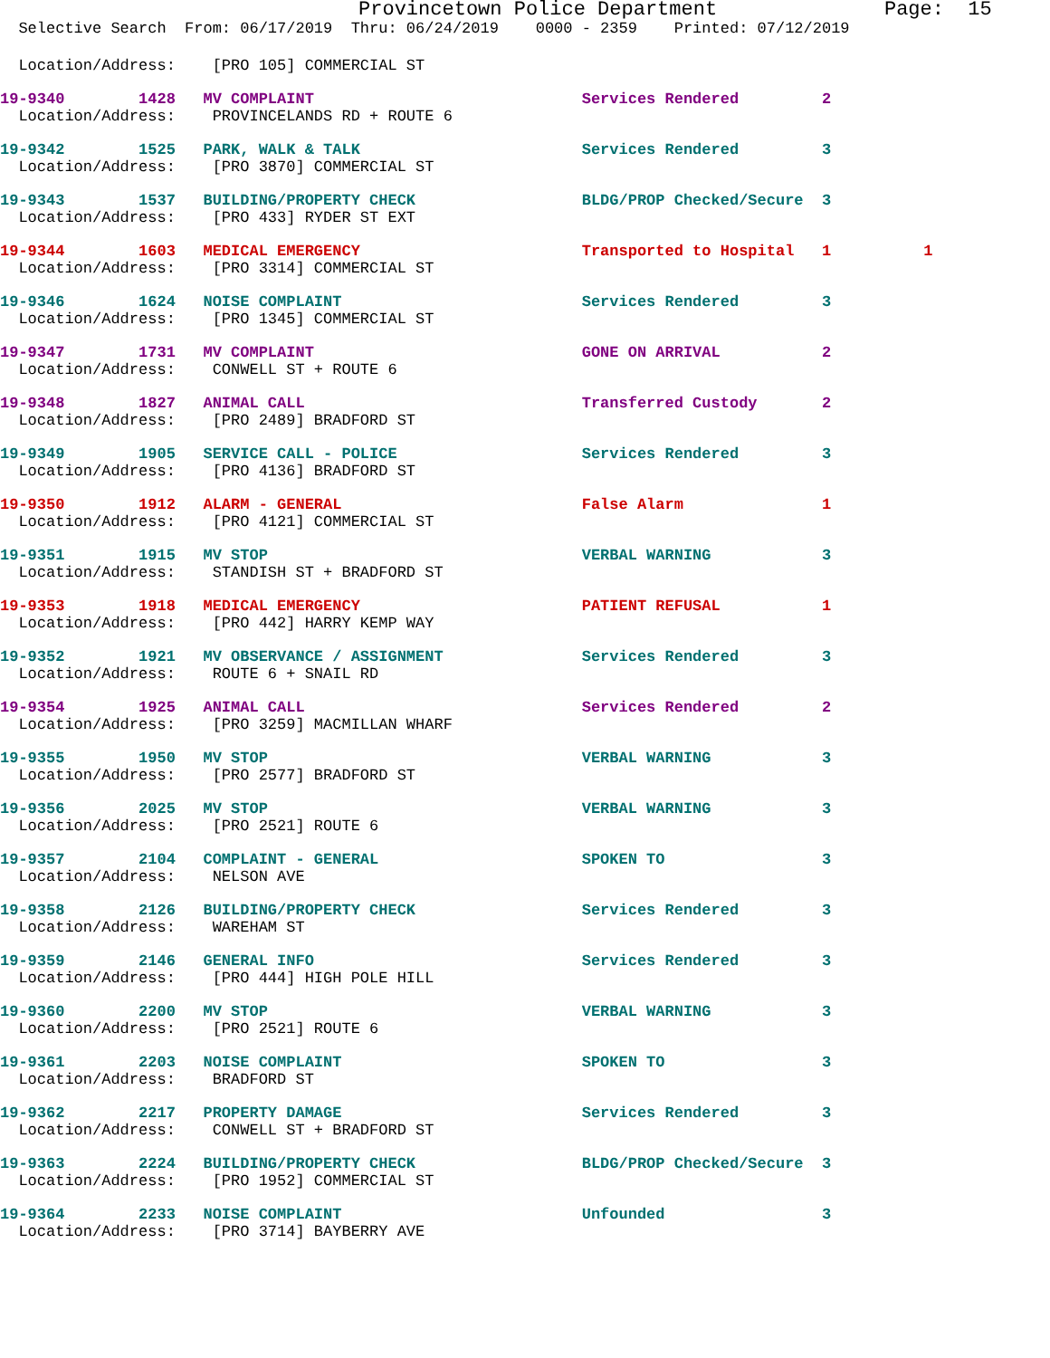Provincetown Police Department              Page:  15
  Selective Search  From: 06/17/2019  Thru: 06/24/2019    0000 - 2359    Printed: 07/12/2019
  Location/Address:    [PRO 105] COMMERCIAL ST
19-9340        1428   MV COMPLAINT                             Services Rendered         2
  Location/Address:    PROVINCELANDS RD + ROUTE 6
19-9342        1525   PARK, WALK & TALK                        Services Rendered         3
  Location/Address:    [PRO 3870] COMMERCIAL ST
19-9343        1537   BUILDING/PROPERTY CHECK                  BLDG/PROP Checked/Secure  3
  Location/Address:    [PRO 433] RYDER ST EXT
19-9344        1603   MEDICAL EMERGENCY                        Transported to Hospital   1          1
  Location/Address:    [PRO 3314] COMMERCIAL ST
19-9346        1624   NOISE COMPLAINT                          Services Rendered         3
  Location/Address:    [PRO 1345] COMMERCIAL ST
19-9347        1731   MV COMPLAINT                             GONE ON ARRIVAL           2
  Location/Address:    CONWELL ST + ROUTE 6
19-9348        1827   ANIMAL CALL                              Transferred Custody       2
  Location/Address:    [PRO 2489] BRADFORD ST
19-9349        1905   SERVICE CALL - POLICE                    Services Rendered         3
  Location/Address:    [PRO 4136] BRADFORD ST
19-9350        1912   ALARM - GENERAL                          False Alarm               1
  Location/Address:    [PRO 4121] COMMERCIAL ST
19-9351        1915   MV STOP                                  VERBAL WARNING            3
  Location/Address:    STANDISH ST + BRADFORD ST
19-9353        1918   MEDICAL EMERGENCY                        PATIENT REFUSAL           1
  Location/Address:    [PRO 442] HARRY KEMP WAY
19-9352        1921   MV OBSERVANCE / ASSIGNMENT               Services Rendered         3
  Location/Address:    ROUTE 6 + SNAIL RD
19-9354        1925   ANIMAL CALL                              Services Rendered         2
  Location/Address:    [PRO 3259] MACMILLAN WHARF
19-9355        1950   MV STOP                                  VERBAL WARNING            3
  Location/Address:    [PRO 2577] BRADFORD ST
19-9356        2025   MV STOP                                  VERBAL WARNING            3
  Location/Address:    [PRO 2521] ROUTE 6
19-9357        2104   COMPLAINT - GENERAL                      SPOKEN TO                 3
  Location/Address:    NELSON AVE
19-9358        2126   BUILDING/PROPERTY CHECK                  Services Rendered         3
  Location/Address:    WAREHAM ST
19-9359        2146   GENERAL INFO                             Services Rendered         3
  Location/Address:    [PRO 444] HIGH POLE HILL
19-9360        2200   MV STOP                                  VERBAL WARNING            3
  Location/Address:    [PRO 2521] ROUTE 6
19-9361        2203   NOISE COMPLAINT                          SPOKEN TO                 3
  Location/Address:    BRADFORD ST
19-9362        2217   PROPERTY DAMAGE                          Services Rendered         3
  Location/Address:    CONWELL ST + BRADFORD ST
19-9363        2224   BUILDING/PROPERTY CHECK                  BLDG/PROP Checked/Secure  3
  Location/Address:    [PRO 1952] COMMERCIAL ST
19-9364        2233   NOISE COMPLAINT                          Unfounded                 3
  Location/Address:    [PRO 3714] BAYBERRY AVE